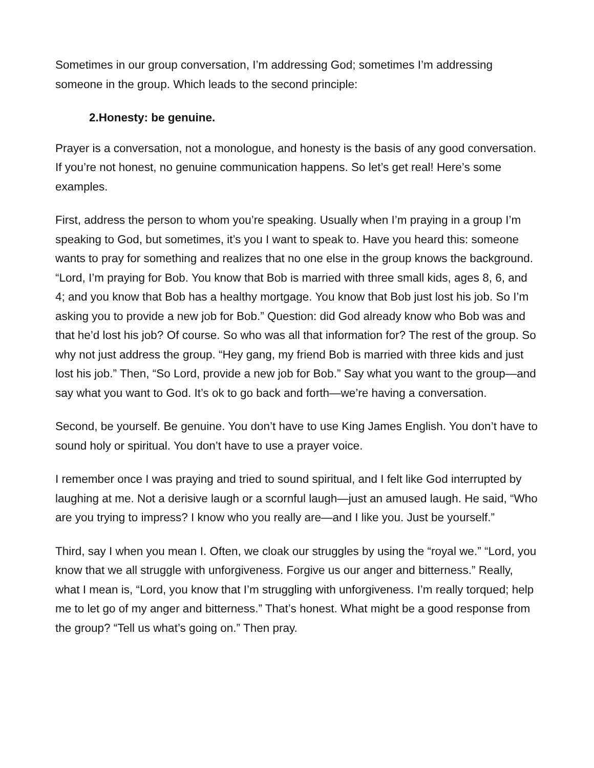Sometimes in our group conversation, I’m addressing God; sometimes I’m addressing someone in the group. Which leads to the second principle:
2.Honesty: be genuine.
Prayer is a conversation, not a monologue, and honesty is the basis of any good conversation. If you’re not honest, no genuine communication happens. So let’s get real! Here’s some examples.
First, address the person to whom you’re speaking. Usually when I’m praying in a group I’m speaking to God, but sometimes, it’s you I want to speak to. Have you heard this: someone wants to pray for something and realizes that no one else in the group knows the background. “Lord, I’m praying for Bob. You know that Bob is married with three small kids, ages 8, 6, and 4; and you know that Bob has a healthy mortgage. You know that Bob just lost his job. So I’m asking you to provide a new job for Bob.” Question: did God already know who Bob was and that he’d lost his job? Of course. So who was all that information for? The rest of the group. So why not just address the group. “Hey gang, my friend Bob is married with three kids and just lost his job.” Then, “So Lord, provide a new job for Bob.” Say what you want to the group—and say what you want to God. It’s ok to go back and forth—we’re having a conversation.
Second, be yourself. Be genuine. You don’t have to use King James English. You don’t have to sound holy or spiritual. You don’t have to use a prayer voice.
I remember once I was praying and tried to sound spiritual, and I felt like God interrupted by laughing at me. Not a derisive laugh or a scornful laugh—just an amused laugh. He said, “Who are you trying to impress? I know who you really are—and I like you. Just be yourself.”
Third, say I when you mean I. Often, we cloak our struggles by using the “royal we.” “Lord, you know that we all struggle with unforgiveness. Forgive us our anger and bitterness.” Really, what I mean is, “Lord, you know that I’m struggling with unforgiveness. I’m really torqued; help me to let go of my anger and bitterness.” That’s honest. What might be a good response from the group? “Tell us what’s going on.” Then pray.